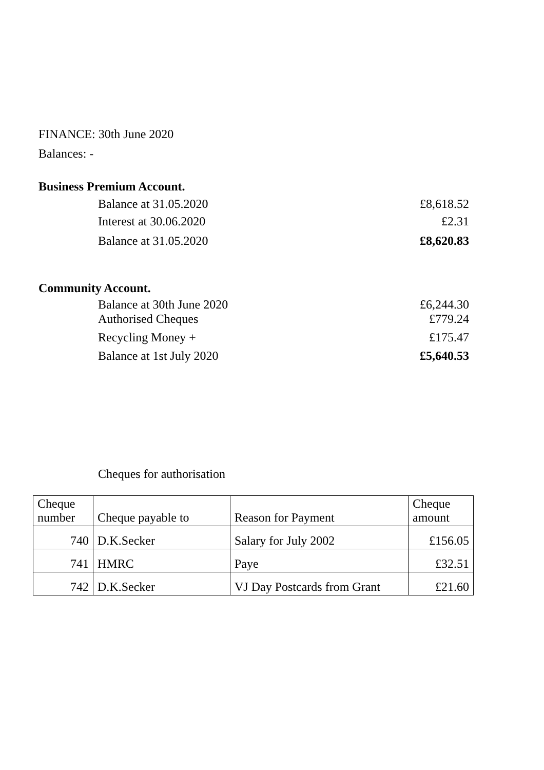FINANCE: 30th June 2020
Balances: -
Business Premium Account.
Balance at 31.05.2020 £8,618.52
Interest at 30.06.2020 £2.31
Balance at 31.05.2020 £8,620.83
Community Account.
Balance at 30th June 2020 £6,244.30
Authorised Cheques £779.24
Recycling Money + £175.47
Balance at 1st July 2020 £5,640.53
Cheques for authorisation
| Cheque number | Cheque payable to | Reason for Payment | Cheque amount |
| 740 | D.K.Secker | Salary for July 2002 | £156.05 |
| 741 | HMRC | Paye | £32.51 |
| 742 | D.K.Secker | VJ Day Postcards from Grant | £21.60 |